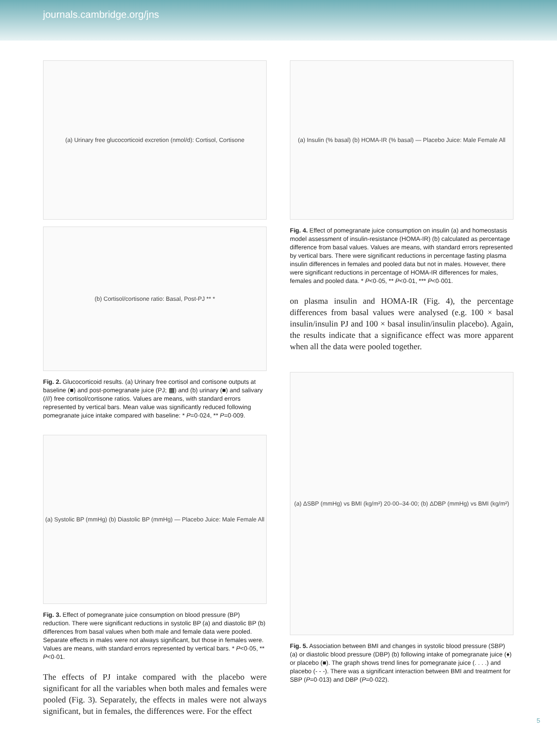journals.cambridge.org/jns
(a) Urinary free glucocorticoid excretion (nmol/d): Cortisol, Cortisone
(b) Cortisol/cortisone ratio: Basal, Post-PJ ** *
Fig. 2. Glucocorticoid results. (a) Urinary free cortisol and cortisone outputs at baseline (■) and post-pomegranate juice (PJ; ▩) and (b) urinary (■) and salivary (///) free cortisol/cortisone ratios. Values are means, with standard errors represented by vertical bars. Mean value was significantly reduced following pomegranate juice intake compared with baseline: * P=0·024, ** P=0·009.
(a) Systolic BP (mmHg) (b) Diastolic BP (mmHg) — Placebo Juice: Male Female All
Fig. 3. Effect of pomegranate juice consumption on blood pressure (BP) reduction. There were significant reductions in systolic BP (a) and diastolic BP (b) differences from basal values when both male and female data were pooled. Separate effects in males were not always significant, but those in females were. Values are means, with standard errors represented by vertical bars. * P<0·05, ** P<0·01.
The effects of PJ intake compared with the placebo were significant for all the variables when both males and females were pooled (Fig. 3). Separately, the effects in males were not always significant, but in females, the differences were. For the effect
(a) Insulin (% basal) (b) HOMA-IR (% basal) — Placebo Juice: Male Female All
Fig. 4. Effect of pomegranate juice consumption on insulin (a) and homeostasis model assessment of insulin-resistance (HOMA-IR) (b) calculated as percentage difference from basal values. Values are means, with standard errors represented by vertical bars. There were significant reductions in percentage fasting plasma insulin differences in females and pooled data but not in males. However, there were significant reductions in percentage of HOMA-IR differences for males, females and pooled data. * P<0·05, ** P<0·01, *** P<0·001.
on plasma insulin and HOMA-IR (Fig. 4), the percentage differences from basal values were analysed (e.g. 100 × basal insulin/insulin PJ and 100 × basal insulin/insulin placebo). Again, the results indicate that a significance effect was more apparent when all the data were pooled together.
(a) ΔSBP (mmHg) vs BMI (kg/m²) 20·00–34·00; (b) ΔDBP (mmHg) vs BMI (kg/m²)
Fig. 5. Association between BMI and changes in systolic blood pressure (SBP) (a) or diastolic blood pressure (DBP) (b) following intake of pomegranate juice (♦) or placebo (■). The graph shows trend lines for pomegranate juice (. . . .) and placebo (- - -). There was a significant interaction between BMI and treatment for SBP (P=0·013) and DBP (P=0·022).
5